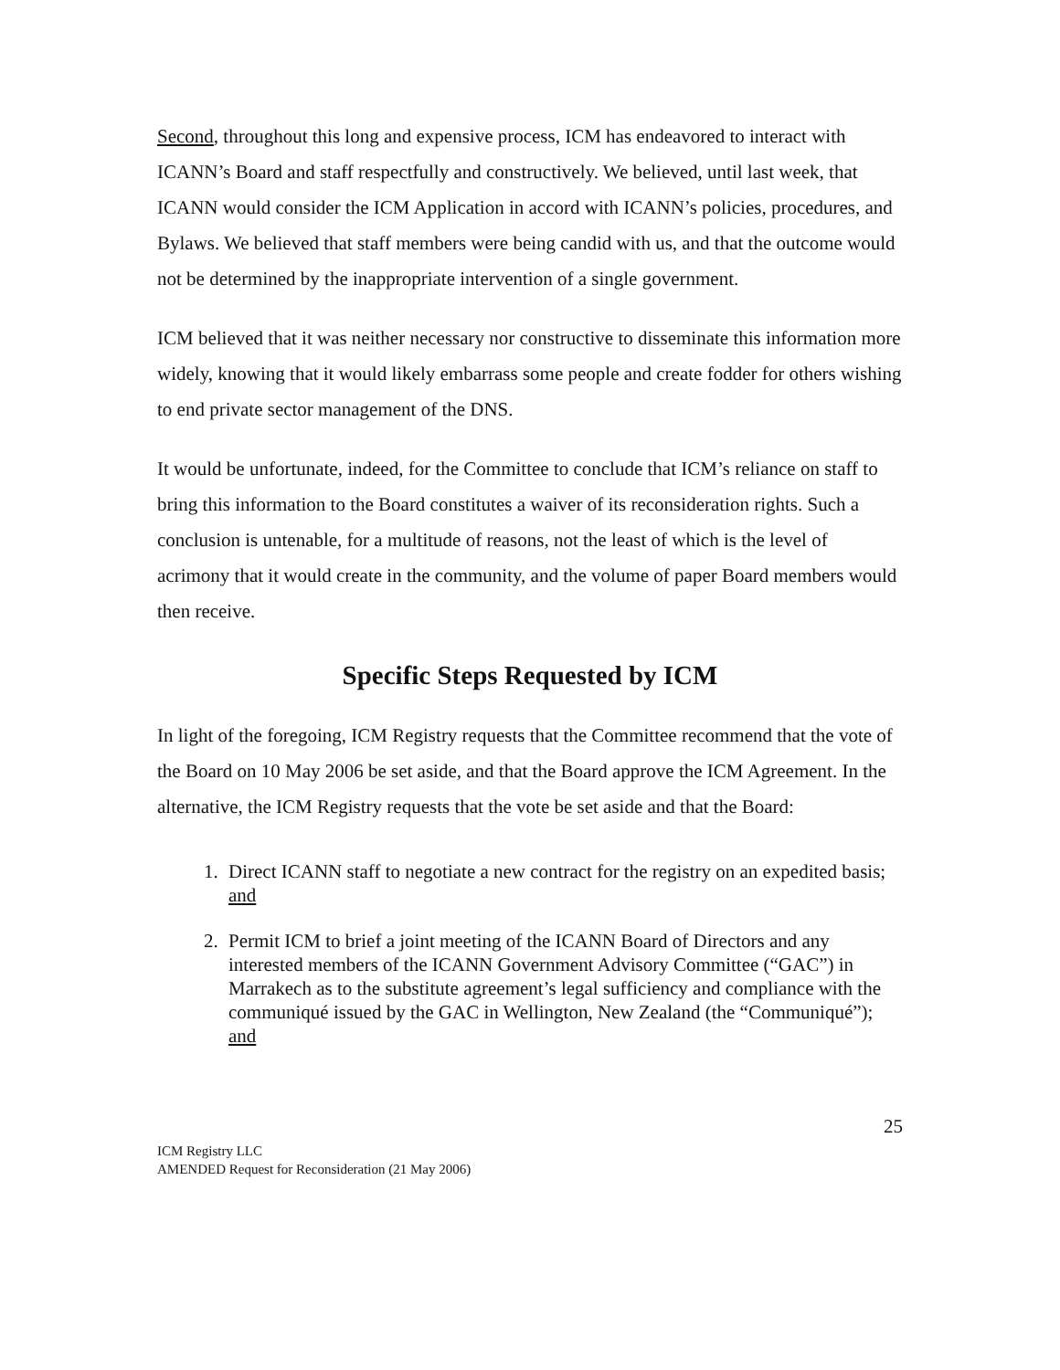Second, throughout this long and expensive process, ICM has endeavored to interact with ICANN’s Board and staff respectfully and constructively. We believed, until last week, that ICANN would consider the ICM Application in accord with ICANN’s policies, procedures, and Bylaws. We believed that staff members were being candid with us, and that the outcome would not be determined by the inappropriate intervention of a single government.
ICM believed that it was neither necessary nor constructive to disseminate this information more widely, knowing that it would likely embarrass some people and create fodder for others wishing to end private sector management of the DNS.
It would be unfortunate, indeed, for the Committee to conclude that ICM’s reliance on staff to bring this information to the Board constitutes a waiver of its reconsideration rights. Such a conclusion is untenable, for a multitude of reasons, not the least of which is the level of acrimony that it would create in the community, and the volume of paper Board members would then receive.
Specific Steps Requested by ICM
In light of the foregoing, ICM Registry requests that the Committee recommend that the vote of the Board on 10 May 2006 be set aside, and that the Board approve the ICM Agreement. In the alternative, the ICM Registry requests that the vote be set aside and that the Board:
1. Direct ICANN staff to negotiate a new contract for the registry on an expedited basis; and
2. Permit ICM to brief a joint meeting of the ICANN Board of Directors and any interested members of the ICANN Government Advisory Committee (“GAC”) in Marrakech as to the substitute agreement’s legal sufficiency and compliance with the communiqué issued by the GAC in Wellington, New Zealand (the “Communiqué”); and
25
ICM Registry LLC
AMENDED Request for Reconsideration (21 May 2006)